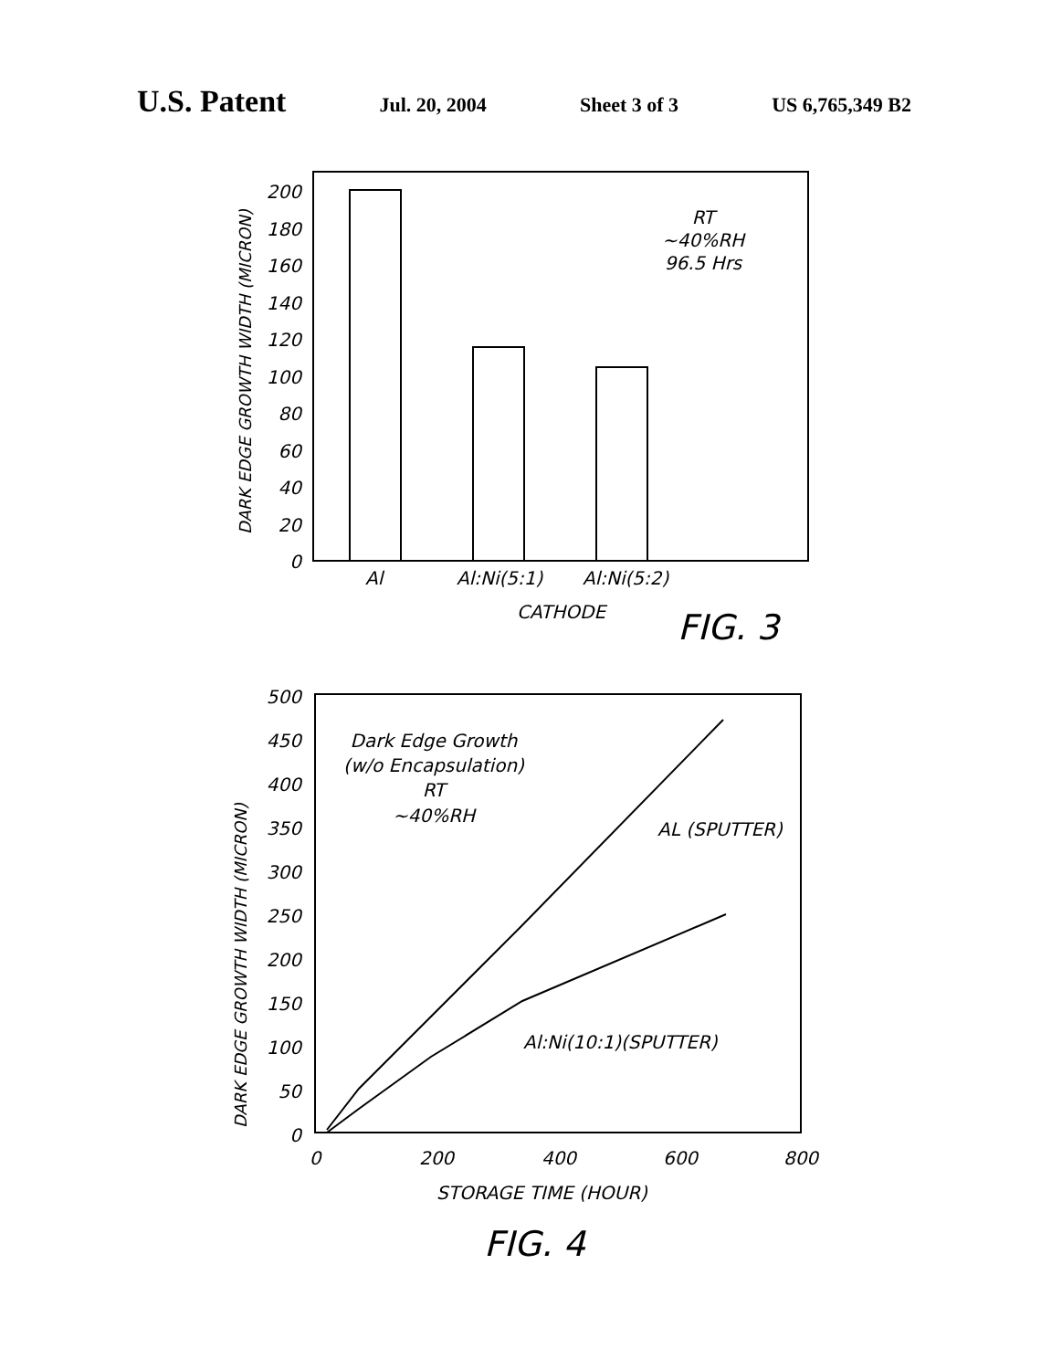U.S. Patent Jul. 20, 2004 Sheet 3 of 3 US 6,765,349 B2
200
180
160
140
120
100
80
60
40
20
0
DARK EDGE GROWTH WIDTH (MICRON)
Al
Al:Ni(5:1)
Al:Ni(5:2)
CATHODE
FIG. 3
RT
~40%RH
96.5 Hrs
500
450
400
350
300
250
200
150
100
50
0
DARK EDGE GROWTH WIDTH (MICRON)
0
200
400
600
800
STORAGE TIME (HOUR)
FIG. 4
Dark Edge Growth
(w/o Encapsulation)
RT
~40%RH
AL (SPUTTER)
Al:Ni(10:1)(SPUTTER)